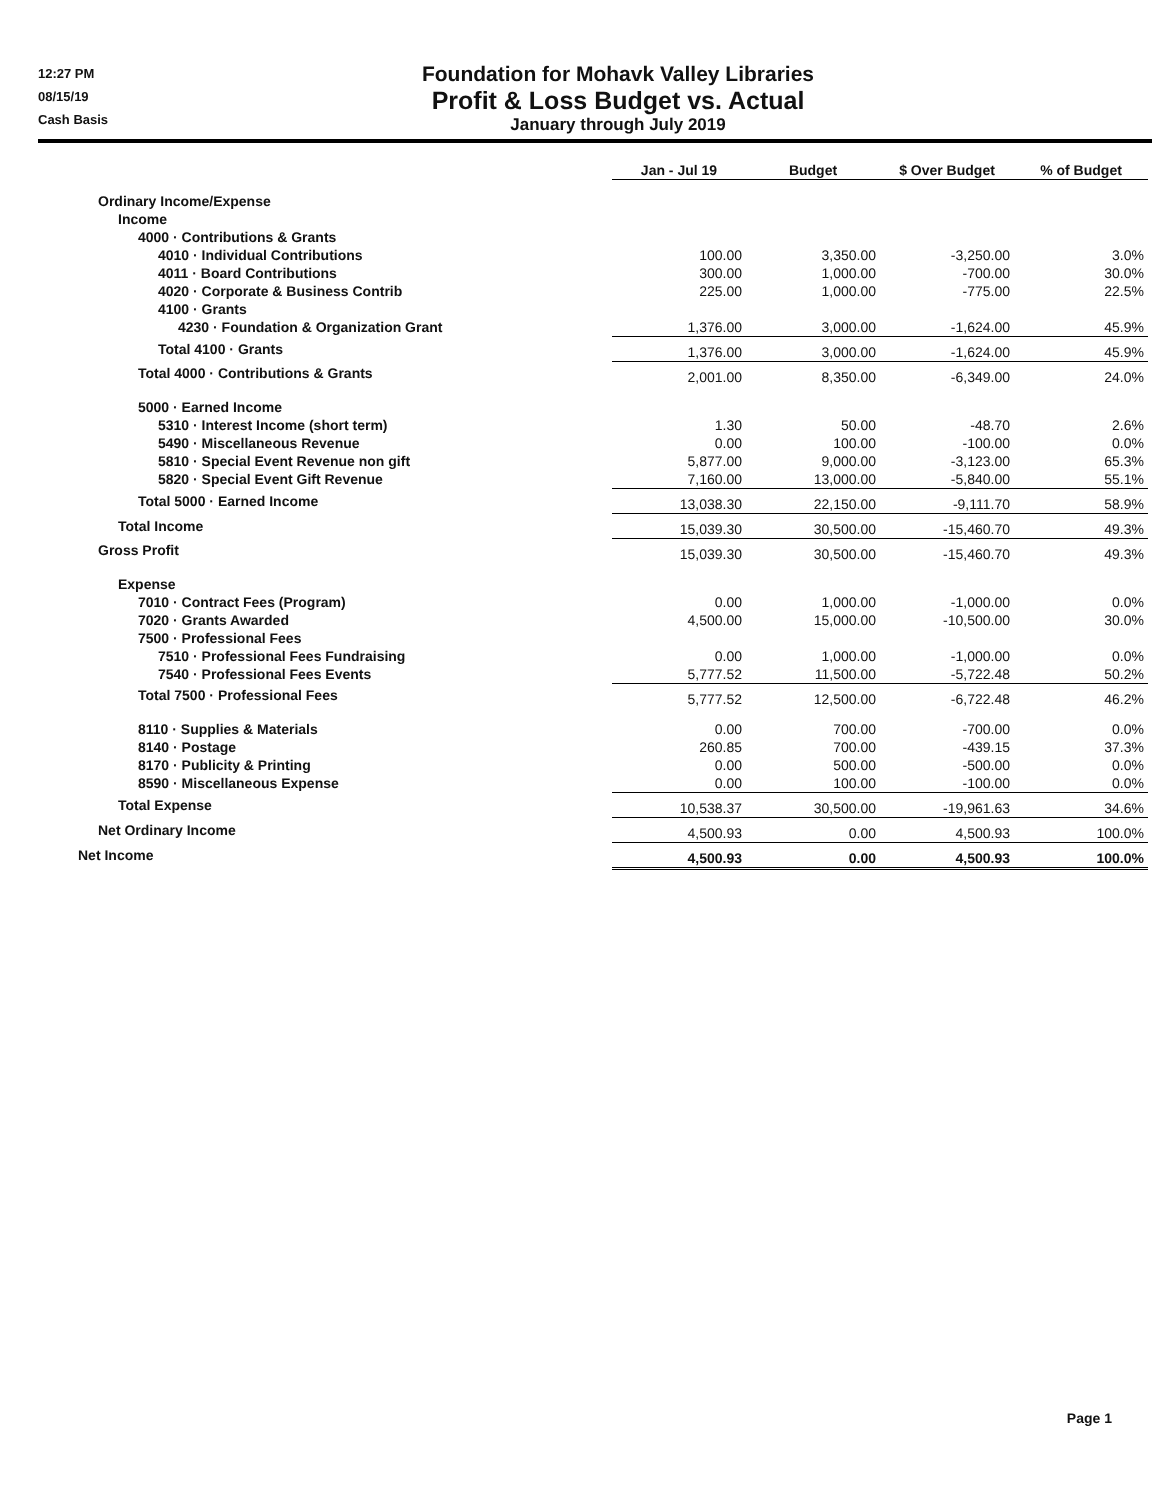12:27 PM
08/15/19
Cash Basis
Foundation for Mohavk Valley Libraries
Profit & Loss Budget vs. Actual
January through July 2019
| | Jan - Jul 19 | Budget | $ Over Budget | % of Budget |
| Ordinary Income/Expense | | | | |
| Income | | | | |
| 4000 · Contributions & Grants | | | | |
| 4010 · Individual Contributions | 100.00 | 3,350.00 | -3,250.00 | 3.0% |
| 4011 · Board Contributions | 300.00 | 1,000.00 | -700.00 | 30.0% |
| 4020 · Corporate & Business Contrib | 225.00 | 1,000.00 | -775.00 | 22.5% |
| 4100 · Grants | | | | |
| 4230 · Foundation & Organization Grant | 1,376.00 | 3,000.00 | -1,624.00 | 45.9% |
| Total 4100 · Grants | 1,376.00 | 3,000.00 | -1,624.00 | 45.9% |
| Total 4000 · Contributions & Grants | 2,001.00 | 8,350.00 | -6,349.00 | 24.0% |
| 5000 · Earned Income | | | | |
| 5310 · Interest Income (short term) | 1.30 | 50.00 | -48.70 | 2.6% |
| 5490 · Miscellaneous Revenue | 0.00 | 100.00 | -100.00 | 0.0% |
| 5810 · Special Event Revenue non gift | 5,877.00 | 9,000.00 | -3,123.00 | 65.3% |
| 5820 · Special Event Gift Revenue | 7,160.00 | 13,000.00 | -5,840.00 | 55.1% |
| Total 5000 · Earned Income | 13,038.30 | 22,150.00 | -9,111.70 | 58.9% |
| Total Income | 15,039.30 | 30,500.00 | -15,460.70 | 49.3% |
| Gross Profit | 15,039.30 | 30,500.00 | -15,460.70 | 49.3% |
| Expense | | | | |
| 7010 · Contract Fees (Program) | 0.00 | 1,000.00 | -1,000.00 | 0.0% |
| 7020 · Grants Awarded | 4,500.00 | 15,000.00 | -10,500.00 | 30.0% |
| 7500 · Professional Fees | | | | |
| 7510 · Professional Fees Fundraising | 0.00 | 1,000.00 | -1,000.00 | 0.0% |
| 7540 · Professional Fees Events | 5,777.52 | 11,500.00 | -5,722.48 | 50.2% |
| Total 7500 · Professional Fees | 5,777.52 | 12,500.00 | -6,722.48 | 46.2% |
| 8110 · Supplies & Materials | 0.00 | 700.00 | -700.00 | 0.0% |
| 8140 · Postage | 260.85 | 700.00 | -439.15 | 37.3% |
| 8170 · Publicity & Printing | 0.00 | 500.00 | -500.00 | 0.0% |
| 8590 · Miscellaneous Expense | 0.00 | 100.00 | -100.00 | 0.0% |
| Total Expense | 10,538.37 | 30,500.00 | -19,961.63 | 34.6% |
| Net Ordinary Income | 4,500.93 | 0.00 | 4,500.93 | 100.0% |
| Net Income | 4,500.93 | 0.00 | 4,500.93 | 100.0% |
Page 1